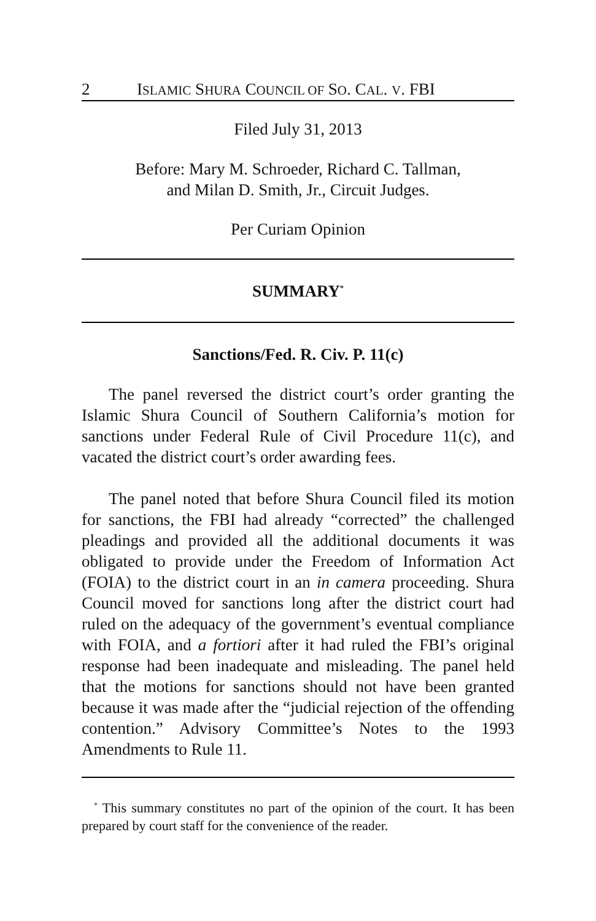2 ISLAMIC SHURA COUNCIL OF SO. CAL. V. FBI
Filed July 31, 2013
Before: Mary M. Schroeder, Richard C. Tallman,
and Milan D. Smith, Jr., Circuit Judges.
Per Curiam Opinion
SUMMARY<sup>*</sup>
Sanctions/Fed. R. Civ. P. 11(c)
The panel reversed the district court’s order granting the Islamic Shura Council of Southern California’s motion for sanctions under Federal Rule of Civil Procedure 11(c), and vacated the district court’s order awarding fees.
The panel noted that before Shura Council filed its motion for sanctions, the FBI had already “corrected” the challenged pleadings and provided all the additional documents it was obligated to provide under the Freedom of Information Act (FOIA) to the district court in an in camera proceeding. Shura Council moved for sanctions long after the district court had ruled on the adequacy of the government’s eventual compliance with FOIA, and a fortiori after it had ruled the FBI’s original response had been inadequate and misleading. The panel held that the motions for sanctions should not have been granted because it was made after the “judicial rejection of the offending contention.” Advisory Committee’s Notes to the 1993 Amendments to Rule 11.
<sup>*</sup> This summary constitutes no part of the opinion of the court. It has been prepared by court staff for the convenience of the reader.